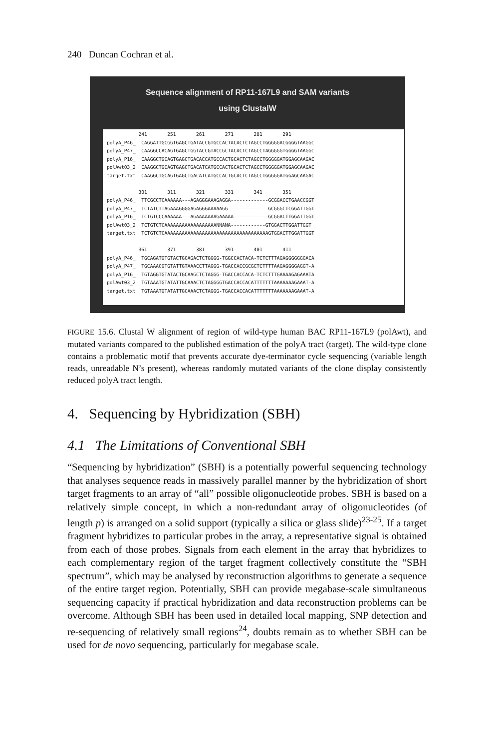240 Duncan Cochran et al.
Sequence alignment of RP11-167L9 and SAM variants
using ClustalW
241 251 261 271 281 291 polyA_P46_ CAGGATTGCGGTGAGCTGATACCGTGCCACTACACTCTAGCCTGGGGGACGGGGTAAGGC polyA_P47_ CAAGGCCACAGTGAGCTGGTACCGTACCGCTACACTCTAGCCTAGGGGGTGGGGTAAGGC polyA_P16_ CAAGGCTGCAGTGAGCTGACACCATGCCACTGCACTCTAGCCTGGGGGATGGAGCAAGAC polAwt03_2 CAAGGCTGCAGTGAGCTGACATCATGCCACTGCACTCTAGCCTGGGGGATGGAGCAAGAC target.txt CAAGGCTGCAGTGAGCTGACATCATGCCACTGCACTCTAGCCTGGGGGATGGAGCAAGAC 301 311 321 331 341 351 polyA_P46_ TTCGCCTCAAAAAA---AGAGGGAAAGAGGA-------------GCGGACCTGAACCGGT polyA_P47_ TCTATCTTAGAAAGGGGAGAGGGAAAAAGG--------------GCGGGCTCGGATTGGT polyA_P16_ TCTGTCCCAAAAAA---AGAAAAAAAGAAAAA------------GCGGACTTGGATTGGT polAwt03_2 TCTGTCTCAAAAAAAAAAAAAAAAAANNANA------------GTGGACTTGGATTGGT target.txt TCTGTCTCAAAAAAAAAAAAAAAAAAAAAAAAAAAAAAAAAAAAGTGGACTTGGATTGGT 361 371 381 391 401 411 polyA_P46_ TGCAGATGTGTACTGCAGACTCTGGGG-TGGCCACTACA-TCTCTTTAGAGGGGGGGACA polyA_P47_ TGCAAACGTGTATTGTAAACCTTAGGG-TGACCACCGCGCTCTTTTAAGAGGGGAGGT-A polyA_P16_ TGTAGGTGTATACTGCAAGCTCTAGGG-TGACCACCACA-TCTCTTTGAAAAGAGAAATA polAwt03_2 TGTAAATGTATATTGCAAACTCTAGGGGTGACCACCACATTTTTTTAAAAAAAGAAAT-A target.txt TGTAAATGTATATTGCAAACTCTAGGG-TGACCACCACATTTTTTTAAAAAAAGAAAT-A
FIGURE 15.6. Clustal W alignment of region of wild-type human BAC RP11-167L9 (polAwt), and mutated variants compared to the published estimation of the polyA tract (target). The wild-type clone contains a problematic motif that prevents accurate dye-terminator cycle sequencing (variable length reads, unreadable N’s present), whereas randomly mutated variants of the clone display consistently reduced polyA tract length.
4. Sequencing by Hybridization (SBH)
4.1 The Limitations of Conventional SBH
“Sequencing by hybridization” (SBH) is a potentially powerful sequencing technology that analyses sequence reads in massively parallel manner by the hybridization of short target fragments to an array of “all” possible oligonucleotide probes. SBH is based on a relatively simple concept, in which a non-redundant array of oligonucleotides (of length p) is arranged on a solid support (typically a silica or glass slide)<sup>23-25</sup>. If a target fragment hybridizes to particular probes in the array, a representative signal is obtained from each of those probes. Signals from each element in the array that hybridizes to each complementary region of the target fragment collectively constitute the “SBH spectrum”, which may be analysed by reconstruction algorithms to generate a sequence of the entire target region. Potentially, SBH can provide megabase-scale simultaneous sequencing capacity if practical hybridization and data reconstruction problems can be overcome. Although SBH has been used in detailed local mapping, SNP detection and re-sequencing of relatively small regions<sup>24</sup>, doubts remain as to whether SBH can be used for de novo sequencing, particularly for megabase scale.